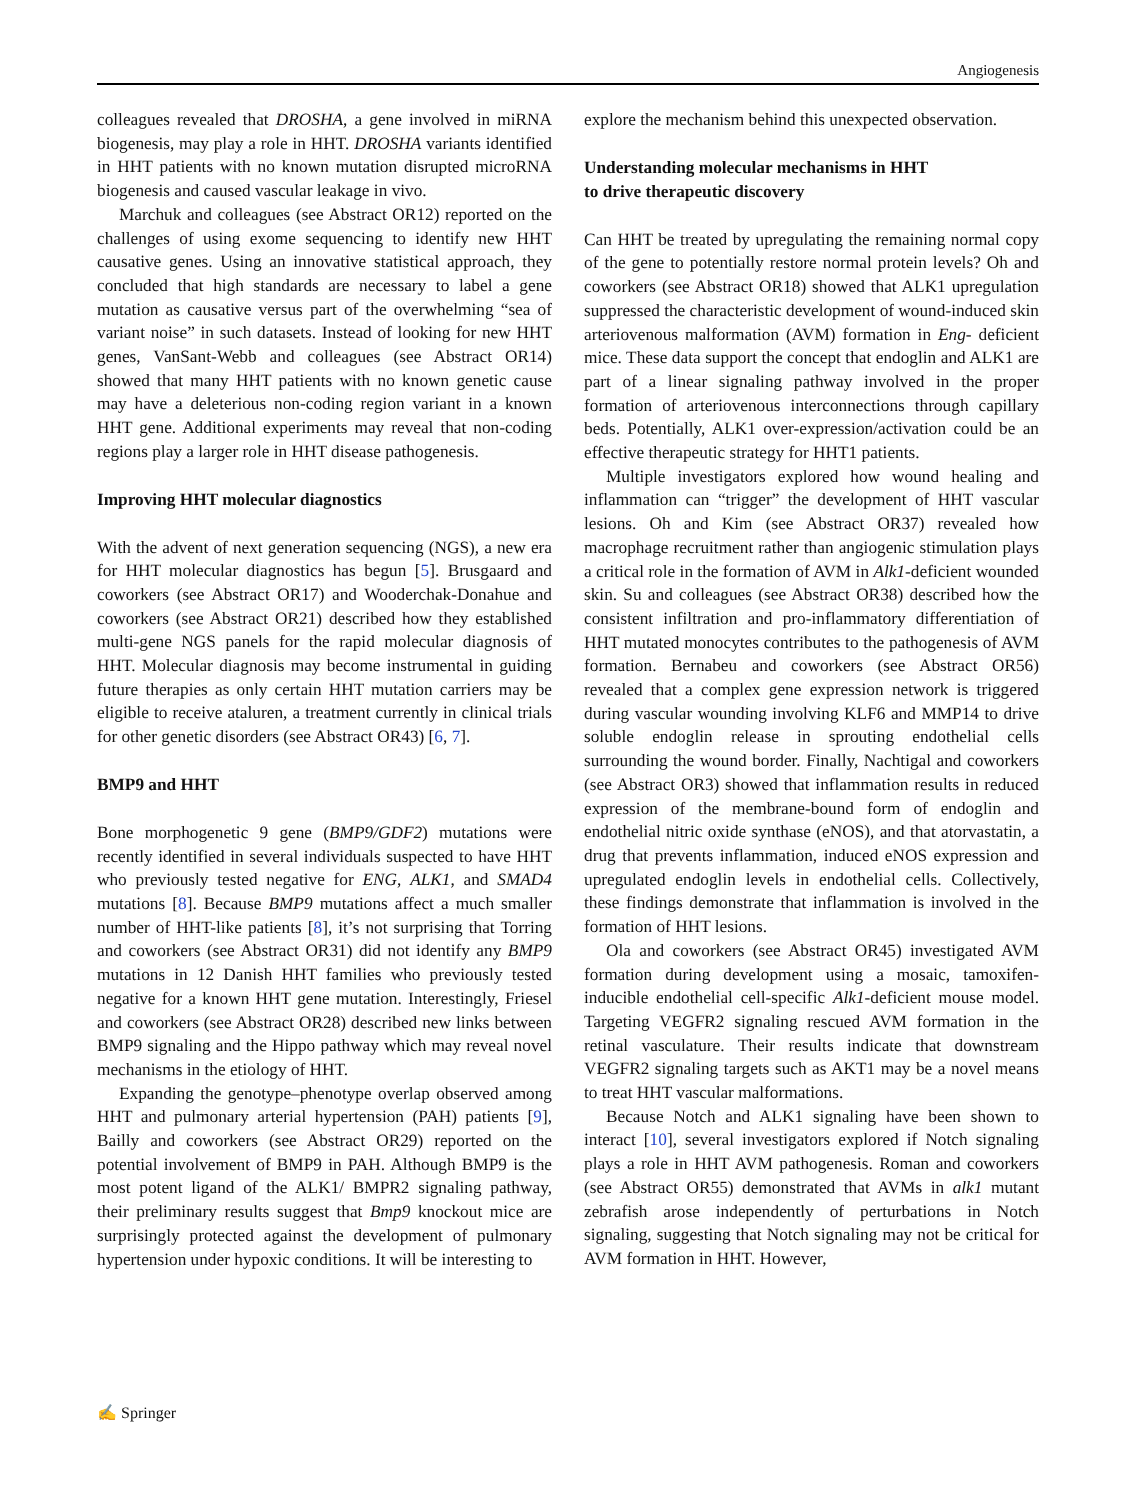Angiogenesis
colleagues revealed that DROSHA, a gene involved in miRNA biogenesis, may play a role in HHT. DROSHA variants identified in HHT patients with no known mutation disrupted microRNA biogenesis and caused vascular leakage in vivo.
Marchuk and colleagues (see Abstract OR12) reported on the challenges of using exome sequencing to identify new HHT causative genes. Using an innovative statistical approach, they concluded that high standards are necessary to label a gene mutation as causative versus part of the overwhelming “sea of variant noise” in such datasets. Instead of looking for new HHT genes, VanSant-Webb and colleagues (see Abstract OR14) showed that many HHT patients with no known genetic cause may have a deleterious non-coding region variant in a known HHT gene. Additional experiments may reveal that non-coding regions play a larger role in HHT disease pathogenesis.
Improving HHT molecular diagnostics
With the advent of next generation sequencing (NGS), a new era for HHT molecular diagnostics has begun [5]. Brusgaard and coworkers (see Abstract OR17) and Wooderchak-Donahue and coworkers (see Abstract OR21) described how they established multi-gene NGS panels for the rapid molecular diagnosis of HHT. Molecular diagnosis may become instrumental in guiding future therapies as only certain HHT mutation carriers may be eligible to receive ataluren, a treatment currently in clinical trials for other genetic disorders (see Abstract OR43) [6, 7].
BMP9 and HHT
Bone morphogenetic 9 gene (BMP9/GDF2) mutations were recently identified in several individuals suspected to have HHT who previously tested negative for ENG, ALK1, and SMAD4 mutations [8]. Because BMP9 mutations affect a much smaller number of HHT-like patients [8], it’s not surprising that Torring and coworkers (see Abstract OR31) did not identify any BMP9 mutations in 12 Danish HHT families who previously tested negative for a known HHT gene mutation. Interestingly, Friesel and coworkers (see Abstract OR28) described new links between BMP9 signaling and the Hippo pathway which may reveal novel mechanisms in the etiology of HHT.
Expanding the genotype–phenotype overlap observed among HHT and pulmonary arterial hypertension (PAH) patients [9], Bailly and coworkers (see Abstract OR29) reported on the potential involvement of BMP9 in PAH. Although BMP9 is the most potent ligand of the ALK1/ BMPR2 signaling pathway, their preliminary results suggest that Bmp9 knockout mice are surprisingly protected against the development of pulmonary hypertension under hypoxic conditions. It will be interesting to
explore the mechanism behind this unexpected observation.
Understanding molecular mechanisms in HHT
to drive therapeutic discovery
Can HHT be treated by upregulating the remaining normal copy of the gene to potentially restore normal protein levels? Oh and coworkers (see Abstract OR18) showed that ALK1 upregulation suppressed the characteristic development of wound-induced skin arteriovenous malformation (AVM) formation in Eng- deficient mice. These data support the concept that endoglin and ALK1 are part of a linear signaling pathway involved in the proper formation of arteriovenous interconnections through capillary beds. Potentially, ALK1 over-expression/activation could be an effective therapeutic strategy for HHT1 patients.
Multiple investigators explored how wound healing and inflammation can “trigger” the development of HHT vascular lesions. Oh and Kim (see Abstract OR37) revealed how macrophage recruitment rather than angiogenic stimulation plays a critical role in the formation of AVM in Alk1-deficient wounded skin. Su and colleagues (see Abstract OR38) described how the consistent infiltration and pro-inflammatory differentiation of HHT mutated monocytes contributes to the pathogenesis of AVM formation. Bernabeu and coworkers (see Abstract OR56) revealed that a complex gene expression network is triggered during vascular wounding involving KLF6 and MMP14 to drive soluble endoglin release in sprouting endothelial cells surrounding the wound border. Finally, Nachtigal and coworkers (see Abstract OR3) showed that inflammation results in reduced expression of the membrane-bound form of endoglin and endothelial nitric oxide synthase (eNOS), and that atorvastatin, a drug that prevents inflammation, induced eNOS expression and upregulated endoglin levels in endothelial cells. Collectively, these findings demonstrate that inflammation is involved in the formation of HHT lesions.
Ola and coworkers (see Abstract OR45) investigated AVM formation during development using a mosaic, tamoxifen-inducible endothelial cell-specific Alk1-deficient mouse model. Targeting VEGFR2 signaling rescued AVM formation in the retinal vasculature. Their results indicate that downstream VEGFR2 signaling targets such as AKT1 may be a novel means to treat HHT vascular malformations.
Because Notch and ALK1 signaling have been shown to interact [10], several investigators explored if Notch signaling plays a role in HHT AVM pathogenesis. Roman and coworkers (see Abstract OR55) demonstrated that AVMs in alk1 mutant zebrafish arose independently of perturbations in Notch signaling, suggesting that Notch signaling may not be critical for AVM formation in HHT. However,
✍ Springer